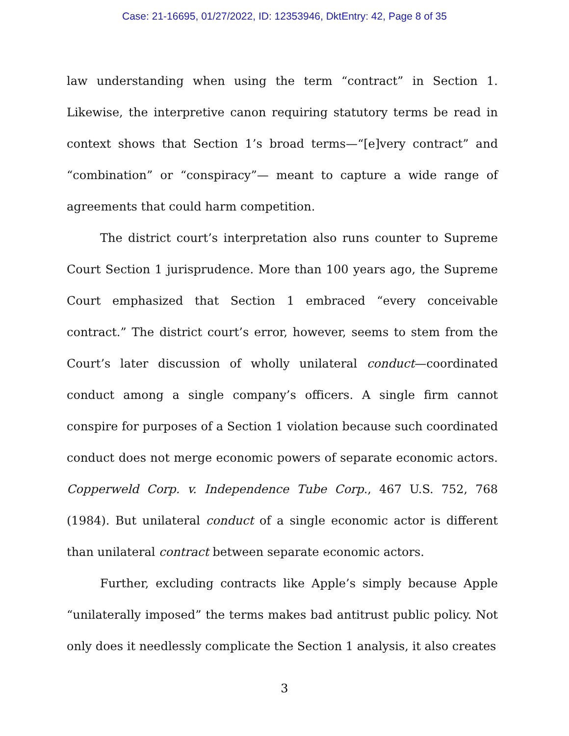Case: 21-16695, 01/27/2022, ID: 12353946, DktEntry: 42, Page 8 of 35
law understanding when using the term “contract” in Section 1. Likewise, the interpretive canon requiring statutory terms be read in context shows that Section 1’s broad terms—“[e]very contract” and “combination” or “conspiracy”— meant to capture a wide range of agreements that could harm competition.
The district court’s interpretation also runs counter to Supreme Court Section 1 jurisprudence. More than 100 years ago, the Supreme Court emphasized that Section 1 embraced “every conceivable contract.” The district court’s error, however, seems to stem from the Court’s later discussion of wholly unilateral conduct—coordinated conduct among a single company’s officers. A single firm cannot conspire for purposes of a Section 1 violation because such coordinated conduct does not merge economic powers of separate economic actors. Copperweld Corp. v. Independence Tube Corp., 467 U.S. 752, 768 (1984). But unilateral conduct of a single economic actor is different than unilateral contract between separate economic actors.
Further, excluding contracts like Apple’s simply because Apple “unilaterally imposed” the terms makes bad antitrust public policy. Not only does it needlessly complicate the Section 1 analysis, it also creates
3